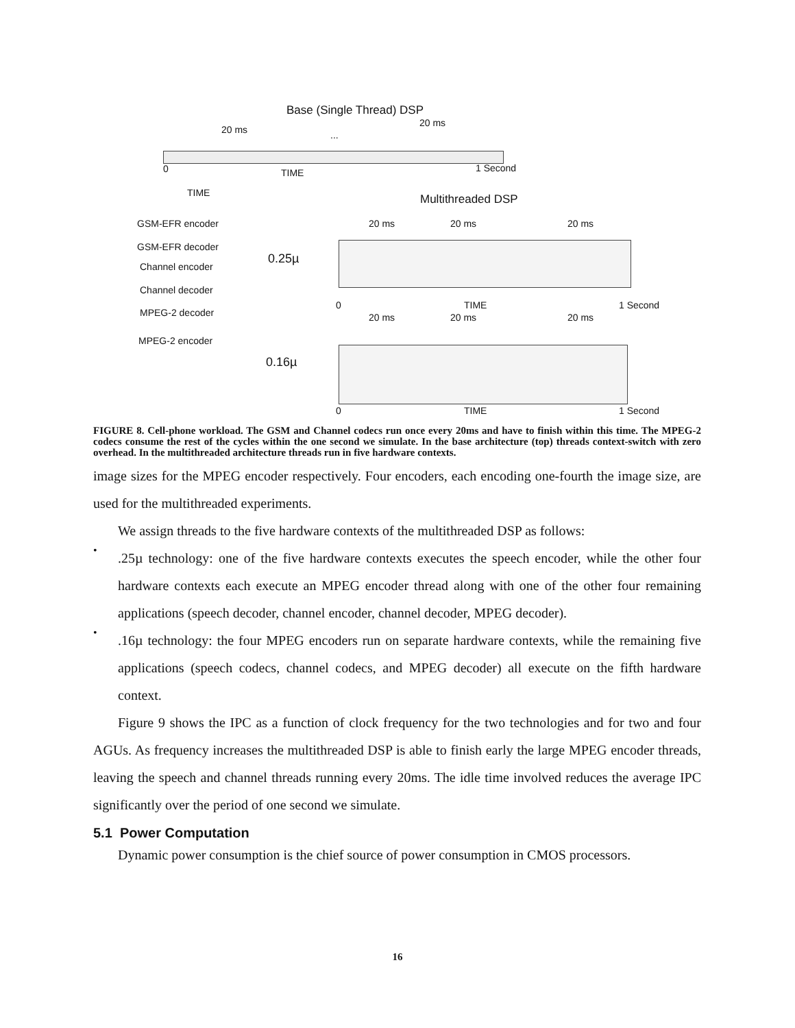Base (Single Thread) DSP
20 ms
20 ms
...
0 TIME 1 Second
TIME Multithreaded DSP
GSM-EFR encoder
GSM-EFR decoder
Channel encoder
Channel decoder
MPEG-2 decoder
MPEG-2 encoder
0.25µ
0.16µ
20 ms 20 ms 20 ms
0 TIME 1 Second
20 ms 20 ms 20 ms
0 TIME 1 Second
FIGURE 8. Cell-phone workload. The GSM and Channel codecs run once every 20ms and have to finish within this time. The MPEG-2 codecs consume the rest of the cycles within the one second we simulate. In the base architecture (top) threads context-switch with zero overhead. In the multithreaded architecture threads run in five hardware contexts.
image sizes for the MPEG encoder respectively. Four encoders, each encoding one-fourth the image size, are used for the multithreaded experiments.
We assign threads to the five hardware contexts of the multithreaded DSP as follows:
•
.25µ technology: one of the five hardware contexts executes the speech encoder, while the other four hardware contexts each execute an MPEG encoder thread along with one of the other four remaining applications (speech decoder, channel encoder, channel decoder, MPEG decoder).
•
.16µ technology: the four MPEG encoders run on separate hardware contexts, while the remaining five applications (speech codecs, channel codecs, and MPEG decoder) all execute on the fifth hardware context.
Figure 9 shows the IPC as a function of clock frequency for the two technologies and for two and four AGUs. As frequency increases the multithreaded DSP is able to finish early the large MPEG encoder threads, leaving the speech and channel threads running every 20ms. The idle time involved reduces the average IPC significantly over the period of one second we simulate.
5.1 Power Computation
Dynamic power consumption is the chief source of power consumption in CMOS processors.
16